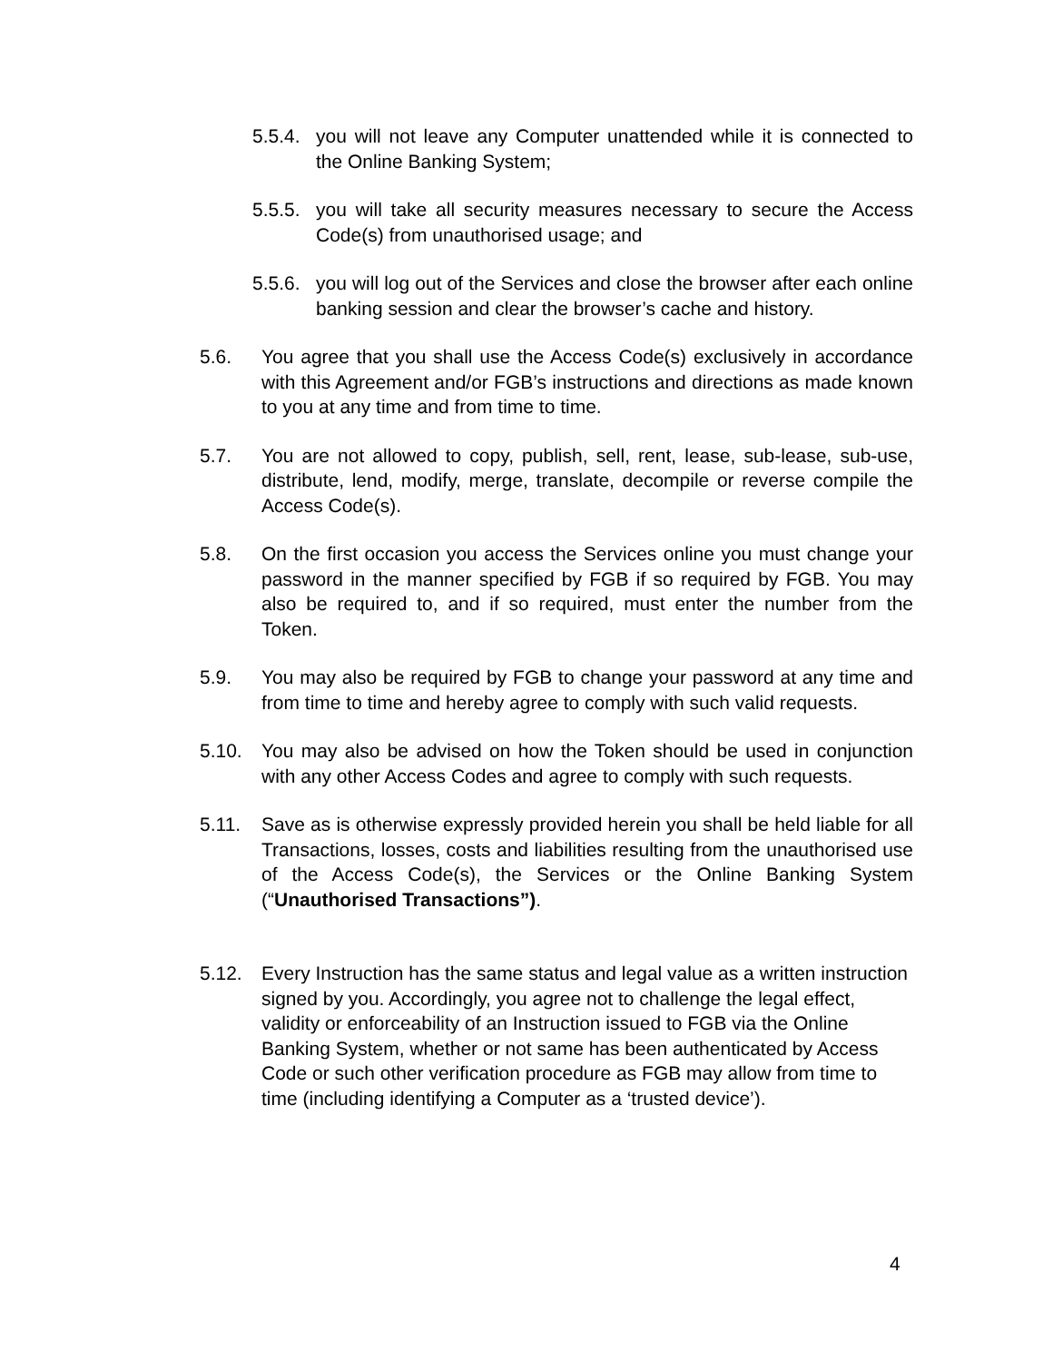5.5.4.
you will not leave any Computer unattended while it is connected to the Online Banking System;
5.5.5.
you will take all security measures necessary to secure the Access Code(s) from unauthorised usage; and
5.5.6.
you will log out of the Services and close the browser after each online banking session and clear the browser’s cache and history.
5.6. You agree that you shall use the Access Code(s) exclusively in accordance with this Agreement and/or FGB’s instructions and directions as made known to you at any time and from time to time.
5.7. You are not allowed to copy, publish, sell, rent, lease, sub-lease, sub-use, distribute, lend, modify, merge, translate, decompile or reverse compile the Access Code(s).
5.8. On the first occasion you access the Services online you must change your password in the manner specified by FGB if so required by FGB. You may also be required to, and if so required, must enter the number from the Token.
5.9. You may also be required by FGB to change your password at any time and from time to time and hereby agree to comply with such valid requests.
5.10. You may also be advised on how the Token should be used in conjunction with any other Access Codes and agree to comply with such requests.
5.11. Save as is otherwise expressly provided herein you shall be held liable for all Transactions, losses, costs and liabilities resulting from the unauthorised use of the Access Code(s), the Services or the Online Banking System (“Unauthorised Transactions”).
5.12. Every Instruction has the same status and legal value as a written instruction signed by you. Accordingly, you agree not to challenge the legal effect, validity or enforceability of an Instruction issued to FGB via the Online Banking System, whether or not same has been authenticated by Access Code or such other verification procedure as FGB may allow from time to time (including identifying a Computer as a ‘trusted device’).
4